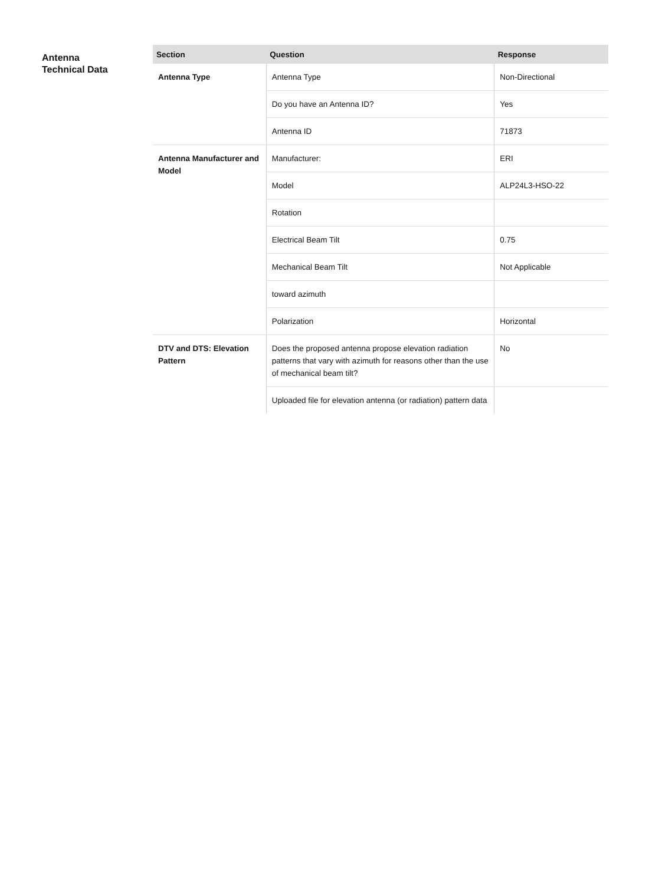Antenna
Technical Data
| Section | Question | Response |
| --- | --- | --- |
| Antenna Type | Antenna Type | Non-Directional |
| | Do you have an Antenna ID? | Yes |
| | Antenna ID | 71873 |
| Antenna Manufacturer and Model | Manufacturer: | ERI |
| | Model | ALP24L3-HSO-22 |
| | Rotation | |
| | Electrical Beam Tilt | 0.75 |
| | Mechanical Beam Tilt | Not Applicable |
| | toward azimuth | |
| | Polarization | Horizontal |
| DTV and DTS: Elevation Pattern | Does the proposed antenna propose elevation radiation patterns that vary with azimuth for reasons other than the use of mechanical beam tilt? | No |
| | Uploaded file for elevation antenna (or radiation) pattern data | |